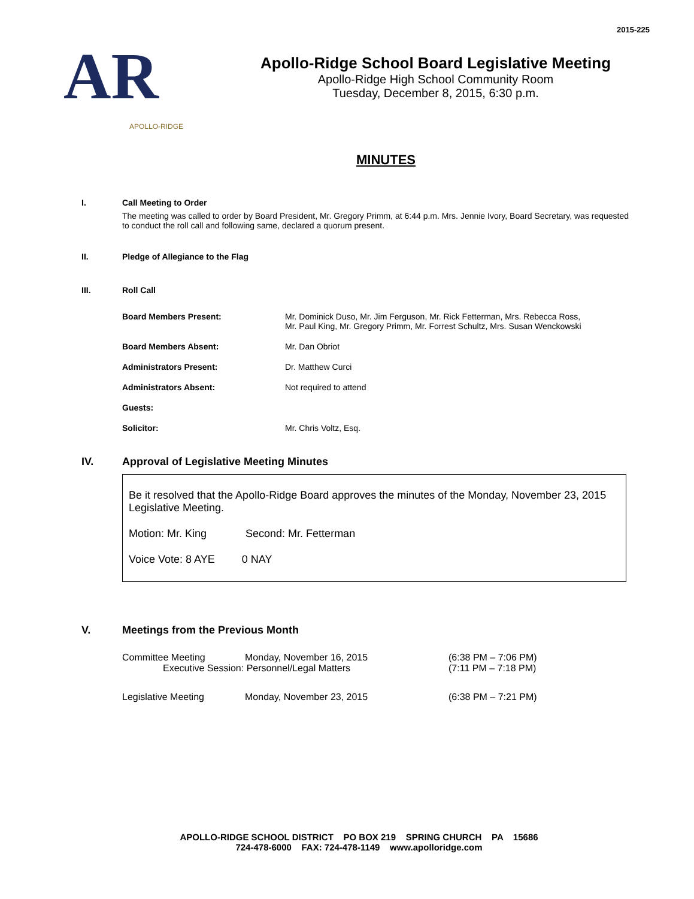2015-225
AR
APOLLO-RIDGE
Apollo-Ridge School Board Legislative Meeting
Apollo-Ridge High School Community Room
Tuesday, December 8, 2015, 6:30 p.m.
MINUTES
I. Call Meeting to Order
The meeting was called to order by Board President, Mr. Gregory Primm, at 6:44 p.m. Mrs. Jennie Ivory, Board Secretary, was requested to conduct the roll call and following same, declared a quorum present.
II. Pledge of Allegiance to the Flag
III. Roll Call
| Board Members Present: | Mr. Dominick Duso, Mr. Jim Ferguson, Mr. Rick Fetterman, Mrs. Rebecca Ross, Mr. Paul King, Mr. Gregory Primm, Mr. Forrest Schultz, Mrs. Susan Wenckowski |
| Board Members Absent: | Mr. Dan Obriot |
| Administrators Present: | Dr. Matthew Curci |
| Administrators Absent: | Not required to attend |
| Guests: | |
| Solicitor: | Mr. Chris Voltz, Esq. |
IV. Approval of Legislative Meeting Minutes
Be it resolved that the Apollo-Ridge Board approves the minutes of the Monday, November 23, 2015 Legislative Meeting.
Motion: Mr. King Second: Mr. Fetterman
Voice Vote: 8 AYE 0 NAY
V. Meetings from the Previous Month
| Committee Meeting | Monday, November 16, 2015 | (6:38 PM – 7:06 PM) |
| Executive Session: Personnel/Legal Matters | | (7:11 PM – 7:18 PM) |
| Legislative Meeting | Monday, November 23, 2015 | (6:38 PM – 7:21 PM) |
APOLLO-RIDGE SCHOOL DISTRICT PO BOX 219 SPRING CHURCH PA 15686
724-478-6000 FAX: 724-478-1149 www.apolloridge.com